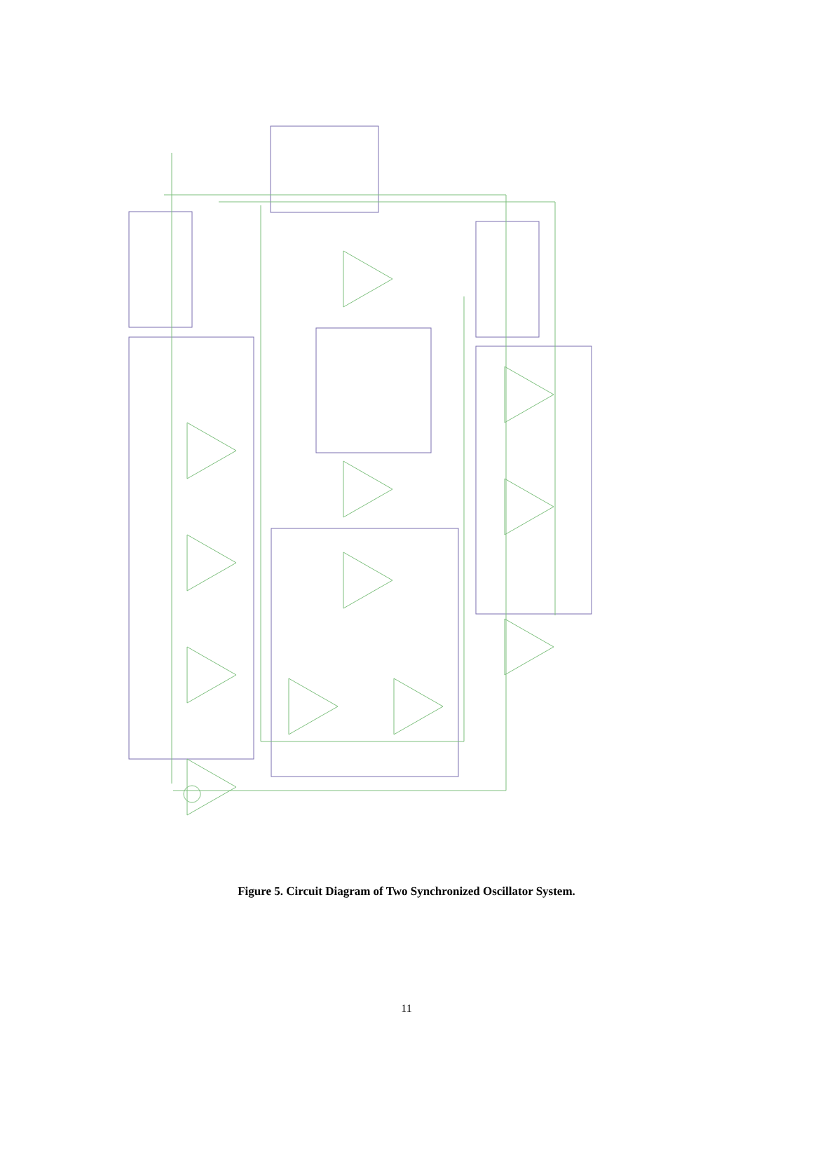Filter Power Supply Master Slave Variable Gain and Filter Voltage Adder Subtractor Drive
Figure 5. Circuit Diagram of Two Synchronized Oscillator System.
11